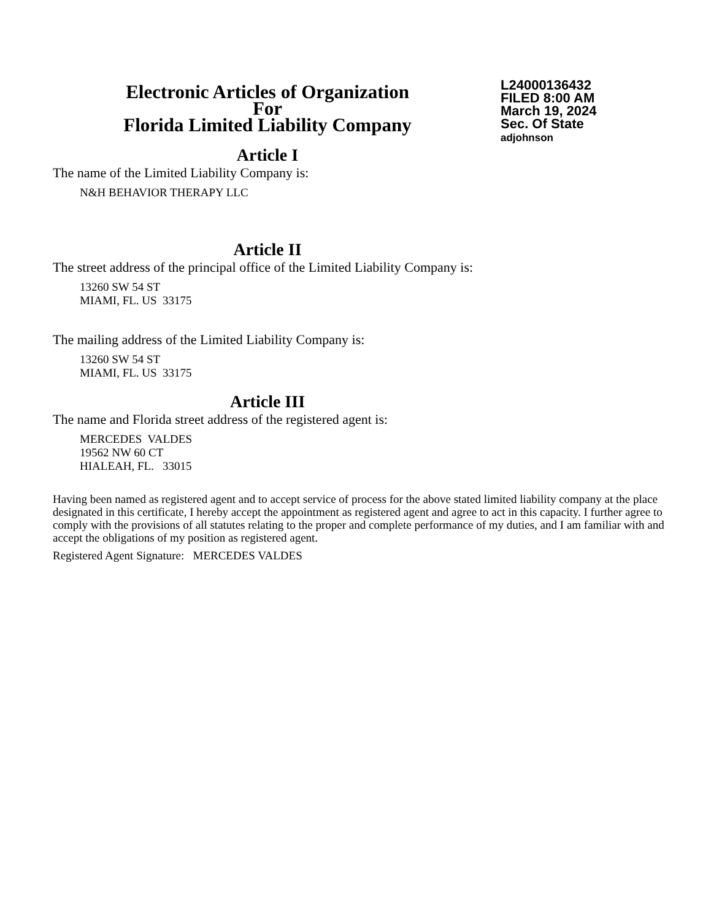Electronic Articles of Organization
For
Florida Limited Liability Company
L24000136432
FILED 8:00 AM
March 19, 2024
Sec. Of State
adjohnson
Article I
The name of the Limited Liability Company is:
N&H BEHAVIOR THERAPY LLC
Article II
The street address of the principal office of the Limited Liability Company is:
13260 SW 54 ST
MIAMI, FL. US 33175
The mailing address of the Limited Liability Company is:
13260 SW 54 ST
MIAMI, FL. US 33175
Article III
The name and Florida street address of the registered agent is:
MERCEDES VALDES
19562 NW 60 CT
HIALEAH, FL. 33015
Having been named as registered agent and to accept service of process for the above stated limited liability company at the place designated in this certificate, I hereby accept the appointment as registered agent and agree to act in this capacity. I further agree to comply with the provisions of all statutes relating to the proper and complete performance of my duties, and I am familiar with and accept the obligations of my position as registered agent.
Registered Agent Signature: MERCEDES VALDES